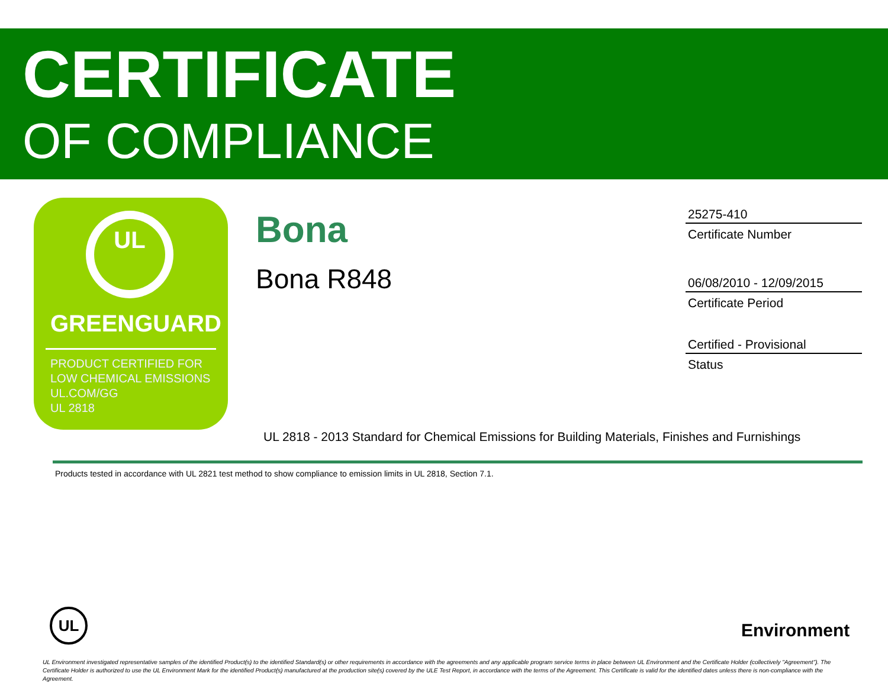CERTIFICATE
OF COMPLIANCE
UL
GREENGUARD
PRODUCT CERTIFIED FOR
LOW CHEMICAL EMISSIONS
UL.COM/GG
UL 2818
Bona
Bona R848
25275-410
Certificate Number
06/08/2010 - 12/09/2015
Certificate Period
Certified - Provisional
Status
UL 2818 - 2013 Standard for Chemical Emissions for Building Materials, Finishes and Furnishings
Products tested in accordance with UL 2821 test method to show compliance to emission limits in UL 2818, Section 7.1.
UL
Environment
UL Environment investigated representative samples of the identified Product(s) to the identified Standard(s) or other requirements in accordance with the agreements and any applicable program service terms in place between UL Environment and the Certificate Holder (collectively "Agreement"). The Certificate Holder is authorized to use the UL Environment Mark for the identified Product(s) manufactured at the production site(s) covered by the ULE Test Report, in accordance with the terms of the Agreement. This Certificate is valid for the identified dates unless there is non-compliance with the Agreement.